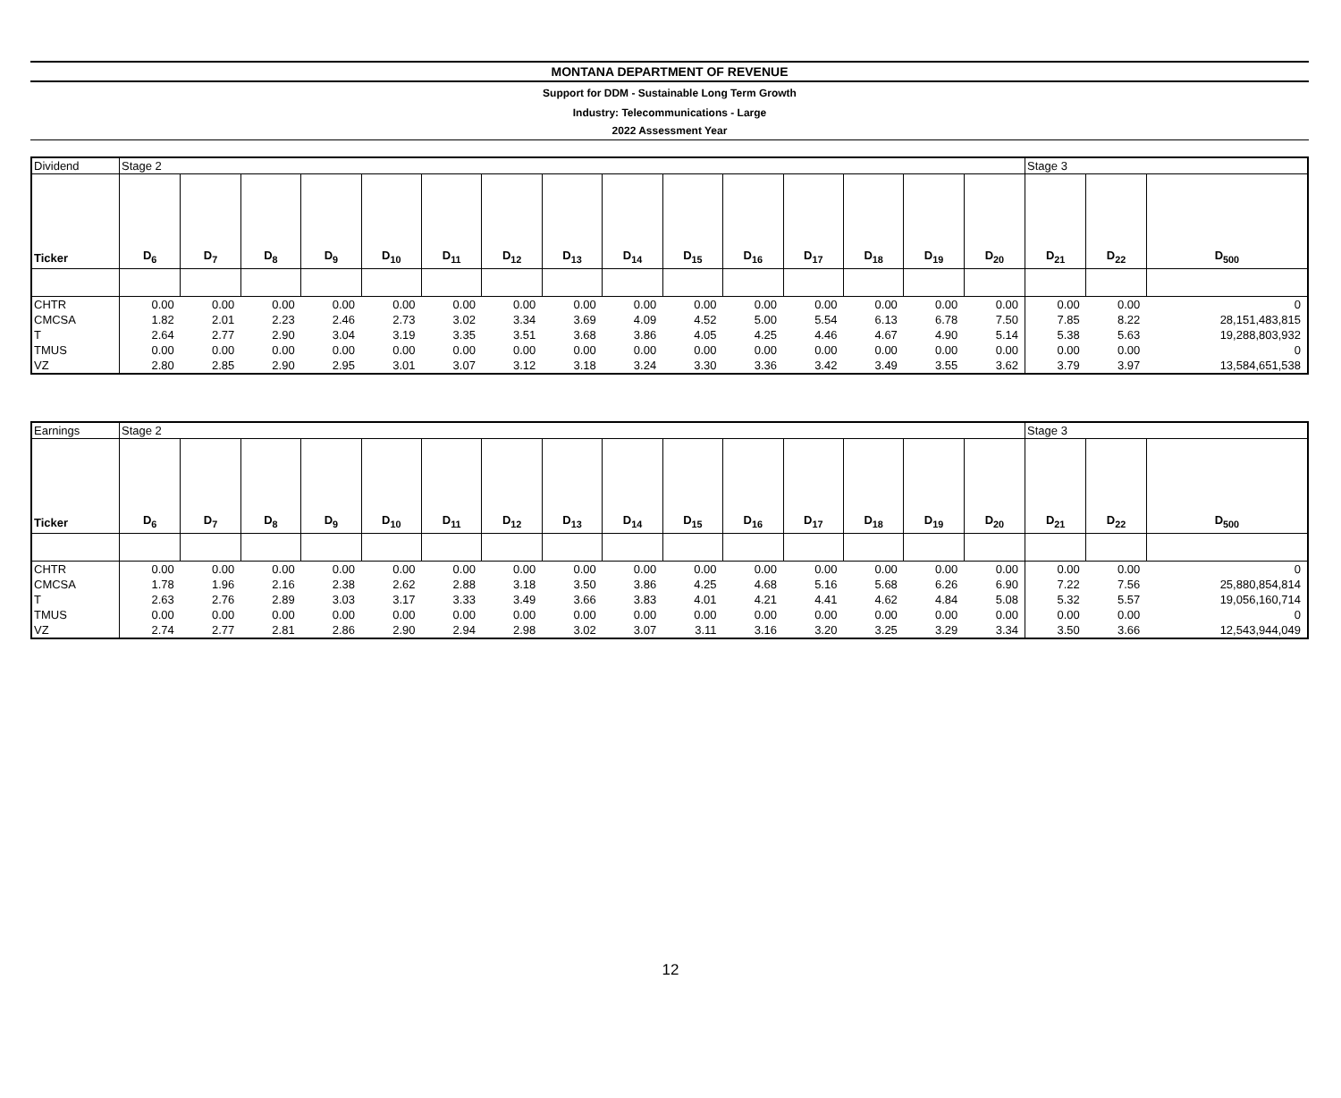MONTANA DEPARTMENT OF REVENUE
Support for DDM - Sustainable Long Term Growth
Industry: Telecommunications - Large
2022 Assessment Year
| Dividend | Stage 2 | | | | | | | | | | | | | | | Stage 3 | | |
| Ticker | D<sub>6</sub> | D<sub>7</sub> | D<sub>8</sub> | D<sub>9</sub> | D<sub>10</sub> | D<sub>11</sub> | D<sub>12</sub> | D<sub>13</sub> | D<sub>14</sub> | D<sub>15</sub> | D<sub>16</sub> | D<sub>17</sub> | D<sub>18</sub> | D<sub>19</sub> | D<sub>20</sub> | D<sub>21</sub> | D<sub>22</sub> | D<sub>500</sub> |
| CHTR | 0.00 | 0.00 | 0.00 | 0.00 | 0.00 | 0.00 | 0.00 | 0.00 | 0.00 | 0.00 | 0.00 | 0.00 | 0.00 | 0.00 | 0.00 | 0.00 | 0.00 | 0 |
| CMCSA | 1.82 | 2.01 | 2.23 | 2.46 | 2.73 | 3.02 | 3.34 | 3.69 | 4.09 | 4.52 | 5.00 | 5.54 | 6.13 | 6.78 | 7.50 | 7.85 | 8.22 | 28,151,483,815 |
| T | 2.64 | 2.77 | 2.90 | 3.04 | 3.19 | 3.35 | 3.51 | 3.68 | 3.86 | 4.05 | 4.25 | 4.46 | 4.67 | 4.90 | 5.14 | 5.38 | 5.63 | 19,288,803,932 |
| TMUS | 0.00 | 0.00 | 0.00 | 0.00 | 0.00 | 0.00 | 0.00 | 0.00 | 0.00 | 0.00 | 0.00 | 0.00 | 0.00 | 0.00 | 0.00 | 0.00 | 0.00 | 0 |
| VZ | 2.80 | 2.85 | 2.90 | 2.95 | 3.01 | 3.07 | 3.12 | 3.18 | 3.24 | 3.30 | 3.36 | 3.42 | 3.49 | 3.55 | 3.62 | 3.79 | 3.97 | 13,584,651,538 |
| Earnings | Stage 2 | | | | | | | | | | | | | | | Stage 3 | | |
| Ticker | D<sub>6</sub> | D<sub>7</sub> | D<sub>8</sub> | D<sub>9</sub> | D<sub>10</sub> | D<sub>11</sub> | D<sub>12</sub> | D<sub>13</sub> | D<sub>14</sub> | D<sub>15</sub> | D<sub>16</sub> | D<sub>17</sub> | D<sub>18</sub> | D<sub>19</sub> | D<sub>20</sub> | D<sub>21</sub> | D<sub>22</sub> | D<sub>500</sub> |
| CHTR | 0.00 | 0.00 | 0.00 | 0.00 | 0.00 | 0.00 | 0.00 | 0.00 | 0.00 | 0.00 | 0.00 | 0.00 | 0.00 | 0.00 | 0.00 | 0.00 | 0.00 | 0 |
| CMCSA | 1.78 | 1.96 | 2.16 | 2.38 | 2.62 | 2.88 | 3.18 | 3.50 | 3.86 | 4.25 | 4.68 | 5.16 | 5.68 | 6.26 | 6.90 | 7.22 | 7.56 | 25,880,854,814 |
| T | 2.63 | 2.76 | 2.89 | 3.03 | 3.17 | 3.33 | 3.49 | 3.66 | 3.83 | 4.01 | 4.21 | 4.41 | 4.62 | 4.84 | 5.08 | 5.32 | 5.57 | 19,056,160,714 |
| TMUS | 0.00 | 0.00 | 0.00 | 0.00 | 0.00 | 0.00 | 0.00 | 0.00 | 0.00 | 0.00 | 0.00 | 0.00 | 0.00 | 0.00 | 0.00 | 0.00 | 0.00 | 0 |
| VZ | 2.74 | 2.77 | 2.81 | 2.86 | 2.90 | 2.94 | 2.98 | 3.02 | 3.07 | 3.11 | 3.16 | 3.20 | 3.25 | 3.29 | 3.34 | 3.50 | 3.66 | 12,543,944,049 |
12